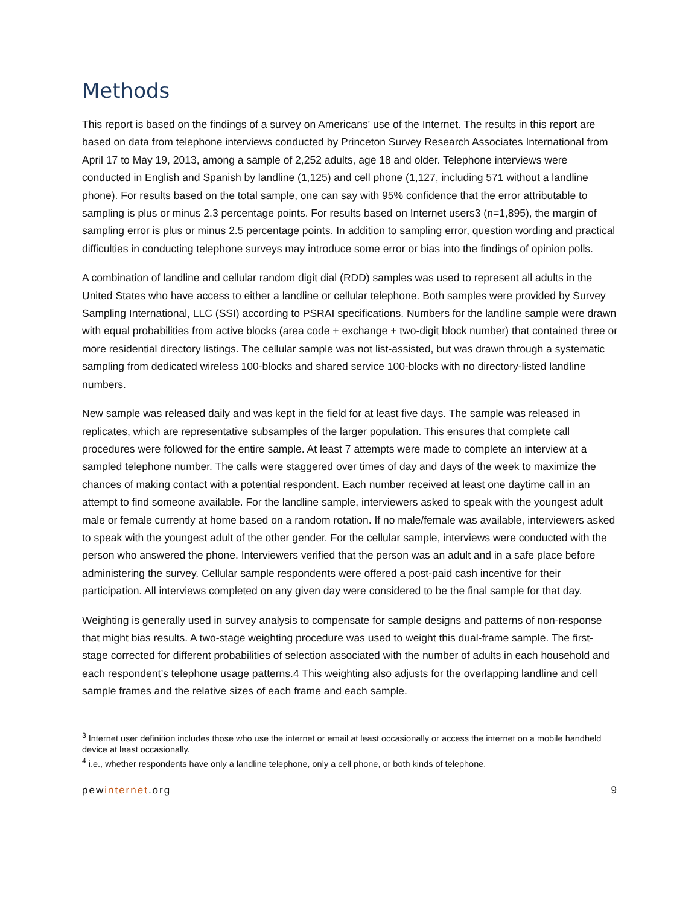Methods
This report is based on the findings of a survey on Americans' use of the Internet. The results in this report are based on data from telephone interviews conducted by Princeton Survey Research Associates International from April 17 to May 19, 2013, among a sample of 2,252 adults, age 18 and older. Telephone interviews were conducted in English and Spanish by landline (1,125) and cell phone (1,127, including 571 without a landline phone). For results based on the total sample, one can say with 95% confidence that the error attributable to sampling is plus or minus 2.3 percentage points. For results based on Internet users3 (n=1,895), the margin of sampling error is plus or minus 2.5 percentage points. In addition to sampling error, question wording and practical difficulties in conducting telephone surveys may introduce some error or bias into the findings of opinion polls.
A combination of landline and cellular random digit dial (RDD) samples was used to represent all adults in the United States who have access to either a landline or cellular telephone. Both samples were provided by Survey Sampling International, LLC (SSI) according to PSRAI specifications. Numbers for the landline sample were drawn with equal probabilities from active blocks (area code + exchange + two-digit block number) that contained three or more residential directory listings. The cellular sample was not list-assisted, but was drawn through a systematic sampling from dedicated wireless 100-blocks and shared service 100-blocks with no directory-listed landline numbers.
New sample was released daily and was kept in the field for at least five days. The sample was released in replicates, which are representative subsamples of the larger population. This ensures that complete call procedures were followed for the entire sample. At least 7 attempts were made to complete an interview at a sampled telephone number. The calls were staggered over times of day and days of the week to maximize the chances of making contact with a potential respondent. Each number received at least one daytime call in an attempt to find someone available. For the landline sample, interviewers asked to speak with the youngest adult male or female currently at home based on a random rotation. If no male/female was available, interviewers asked to speak with the youngest adult of the other gender. For the cellular sample, interviews were conducted with the person who answered the phone. Interviewers verified that the person was an adult and in a safe place before administering the survey. Cellular sample respondents were offered a post-paid cash incentive for their participation. All interviews completed on any given day were considered to be the final sample for that day.
Weighting is generally used in survey analysis to compensate for sample designs and patterns of non-response that might bias results. A two-stage weighting procedure was used to weight this dual-frame sample. The first-stage corrected for different probabilities of selection associated with the number of adults in each household and each respondent’s telephone usage patterns.4 This weighting also adjusts for the overlapping landline and cell sample frames and the relative sizes of each frame and each sample.
<sup>3</sup> Internet user definition includes those who use the internet or email at least occasionally or access the internet on a mobile handheld device at least occasionally.
<sup>4</sup> i.e., whether respondents have only a landline telephone, only a cell phone, or both kinds of telephone.
pewinternet.org 9